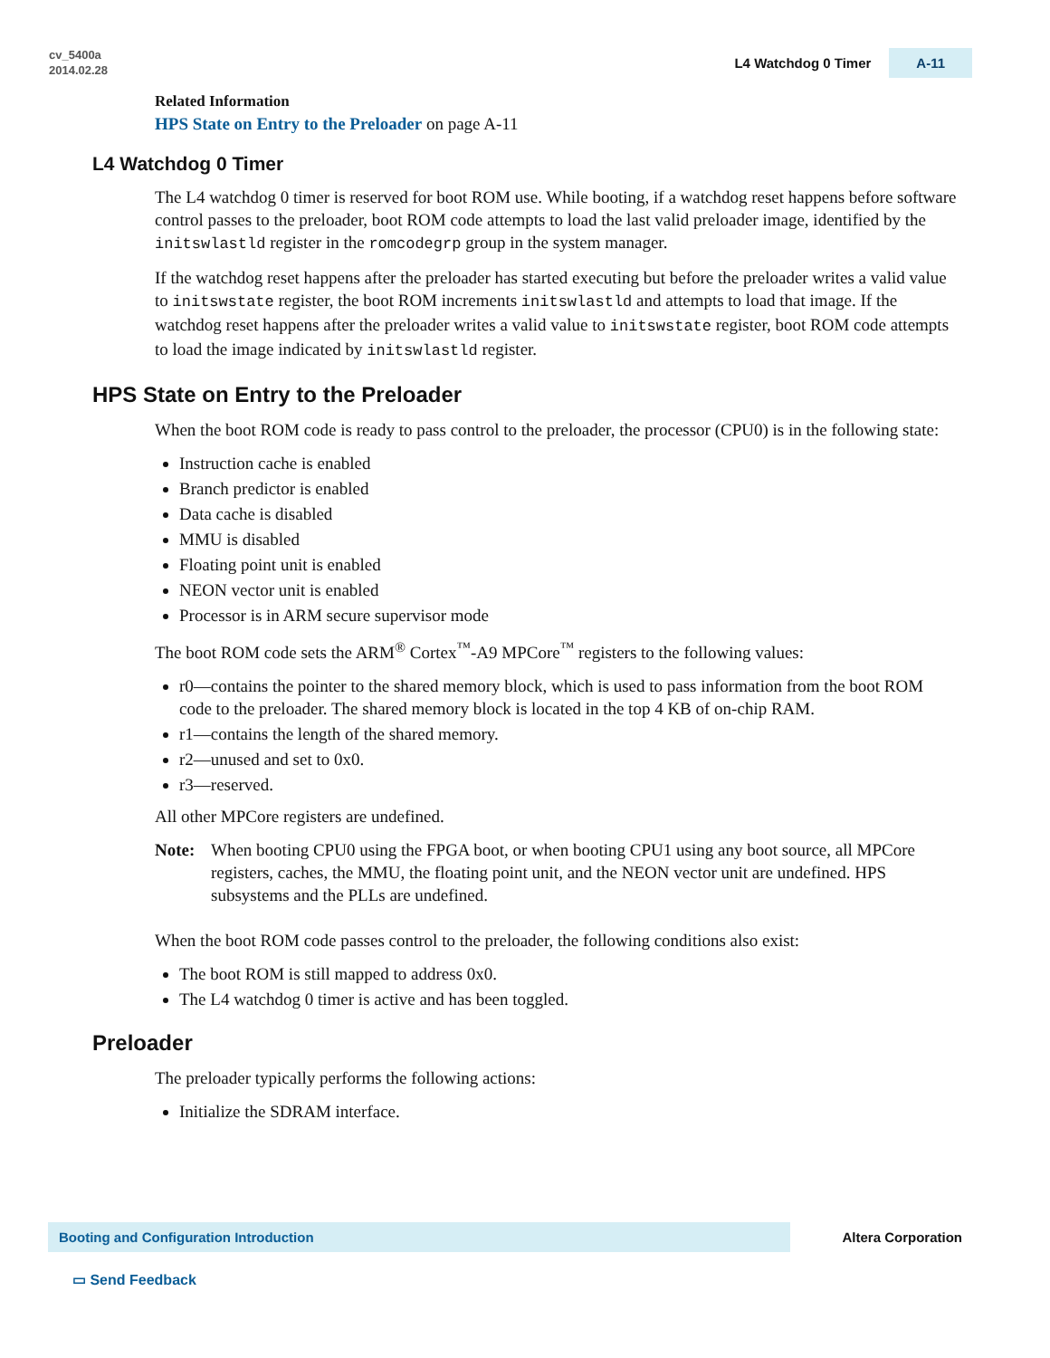cv_5400a
2014.02.28
L4 Watchdog 0 Timer A-11
Related Information
HPS State on Entry to the Preloader on page A-11
L4 Watchdog 0 Timer
The L4 watchdog 0 timer is reserved for boot ROM use. While booting, if a watchdog reset happens before software control passes to the preloader, boot ROM code attempts to load the last valid preloader image, identified by the initswlastld register in the romcodegrp group in the system manager.
If the watchdog reset happens after the preloader has started executing but before the preloader writes a valid value to initswstate register, the boot ROM increments initswlastld and attempts to load that image. If the watchdog reset happens after the preloader writes a valid value to initswstate register, boot ROM code attempts to load the image indicated by initswlastld register.
HPS State on Entry to the Preloader
When the boot ROM code is ready to pass control to the preloader, the processor (CPU0) is in the following state:
Instruction cache is enabled
Branch predictor is enabled
Data cache is disabled
MMU is disabled
Floating point unit is enabled
NEON vector unit is enabled
Processor is in ARM secure supervisor mode
The boot ROM code sets the ARM<sup>®</sup> Cortex<sup>™</sup>-A9 MPCore<sup>™</sup> registers to the following values:
r0—contains the pointer to the shared memory block, which is used to pass information from the boot ROM code to the preloader. The shared memory block is located in the top 4 KB of on-chip RAM.
r1—contains the length of the shared memory.
r2—unused and set to 0x0.
r3—reserved.
All other MPCore registers are undefined.
Note: When booting CPU0 using the FPGA boot, or when booting CPU1 using any boot source, all MPCore registers, caches, the MMU, the floating point unit, and the NEON vector unit are undefined. HPS subsystems and the PLLs are undefined.
When the boot ROM code passes control to the preloader, the following conditions also exist:
The boot ROM is still mapped to address 0x0.
The L4 watchdog 0 timer is active and has been toggled.
Preloader
The preloader typically performs the following actions:
Initialize the SDRAM interface.
Booting and Configuration Introduction Altera Corporation
▭ Send Feedback